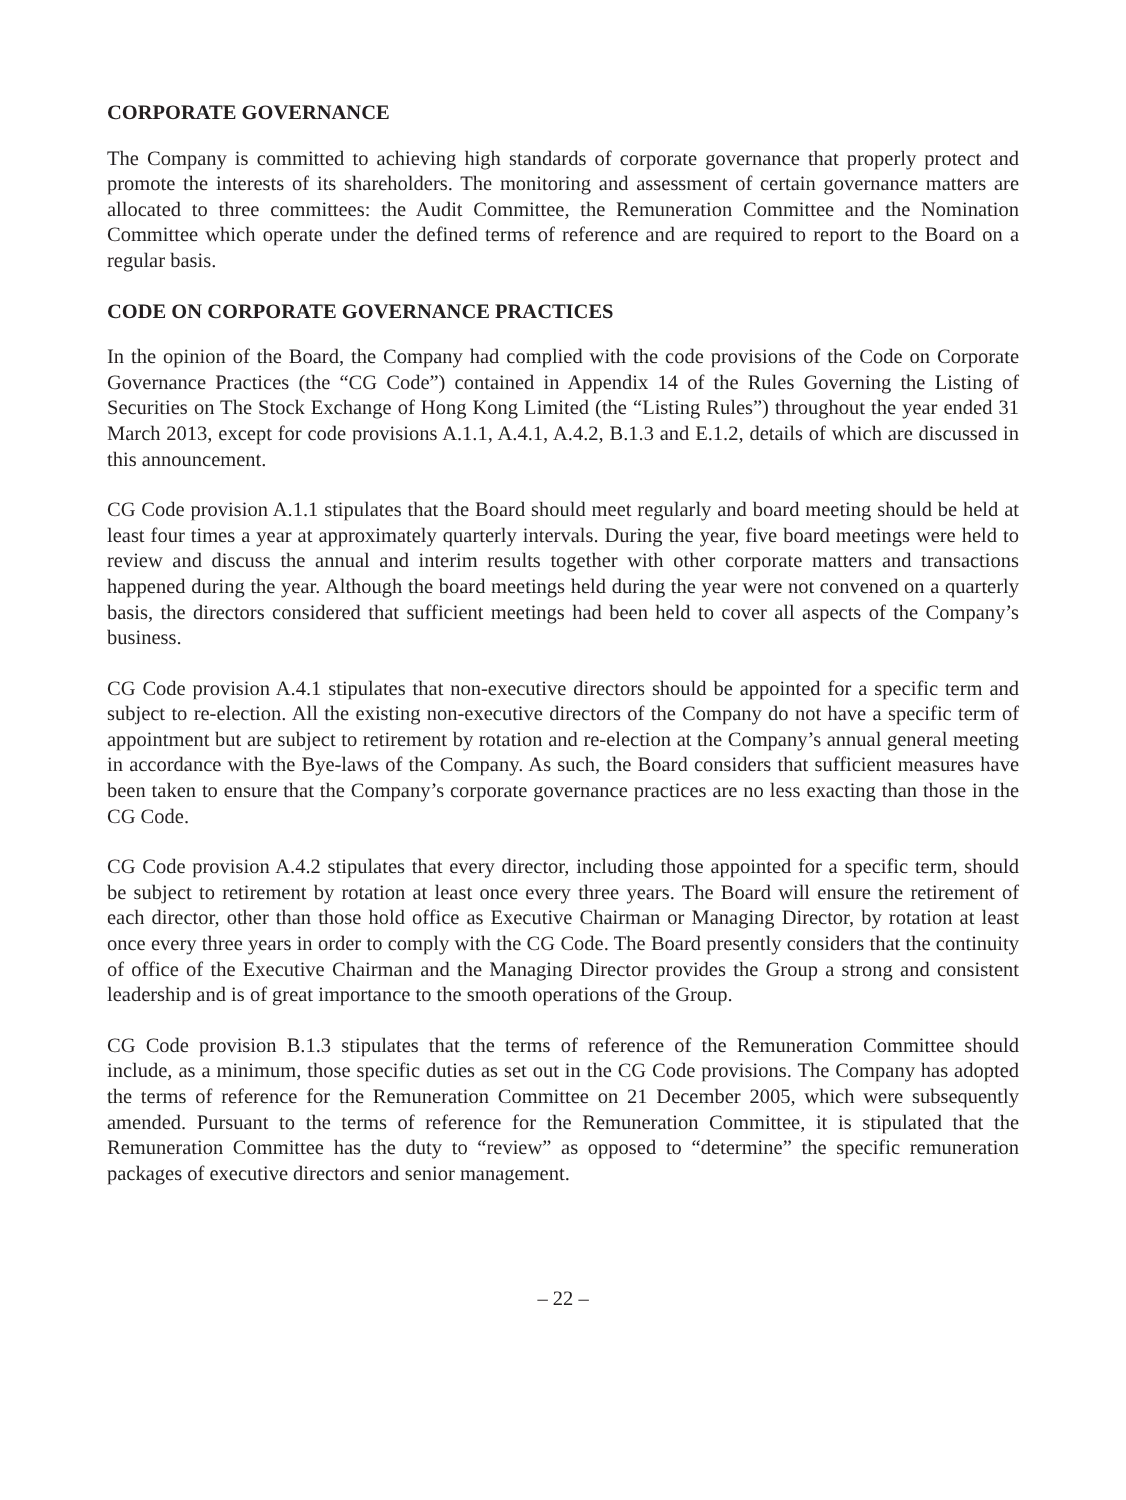CORPORATE GOVERNANCE
The Company is committed to achieving high standards of corporate governance that properly protect and promote the interests of its shareholders. The monitoring and assessment of certain governance matters are allocated to three committees: the Audit Committee, the Remuneration Committee and the Nomination Committee which operate under the defined terms of reference and are required to report to the Board on a regular basis.
CODE ON CORPORATE GOVERNANCE PRACTICES
In the opinion of the Board, the Company had complied with the code provisions of the Code on Corporate Governance Practices (the “CG Code”) contained in Appendix 14 of the Rules Governing the Listing of Securities on The Stock Exchange of Hong Kong Limited (the “Listing Rules”) throughout the year ended 31 March 2013, except for code provisions A.1.1, A.4.1, A.4.2, B.1.3 and E.1.2, details of which are discussed in this announcement.
CG Code provision A.1.1 stipulates that the Board should meet regularly and board meeting should be held at least four times a year at approximately quarterly intervals. During the year, five board meetings were held to review and discuss the annual and interim results together with other corporate matters and transactions happened during the year. Although the board meetings held during the year were not convened on a quarterly basis, the directors considered that sufficient meetings had been held to cover all aspects of the Company’s business.
CG Code provision A.4.1 stipulates that non-executive directors should be appointed for a specific term and subject to re-election. All the existing non-executive directors of the Company do not have a specific term of appointment but are subject to retirement by rotation and re-election at the Company’s annual general meeting in accordance with the Bye-laws of the Company. As such, the Board considers that sufficient measures have been taken to ensure that the Company’s corporate governance practices are no less exacting than those in the CG Code.
CG Code provision A.4.2 stipulates that every director, including those appointed for a specific term, should be subject to retirement by rotation at least once every three years. The Board will ensure the retirement of each director, other than those hold office as Executive Chairman or Managing Director, by rotation at least once every three years in order to comply with the CG Code. The Board presently considers that the continuity of office of the Executive Chairman and the Managing Director provides the Group a strong and consistent leadership and is of great importance to the smooth operations of the Group.
CG Code provision B.1.3 stipulates that the terms of reference of the Remuneration Committee should include, as a minimum, those specific duties as set out in the CG Code provisions. The Company has adopted the terms of reference for the Remuneration Committee on 21 December 2005, which were subsequently amended. Pursuant to the terms of reference for the Remuneration Committee, it is stipulated that the Remuneration Committee has the duty to “review” as opposed to “determine” the specific remuneration packages of executive directors and senior management.
– 22 –